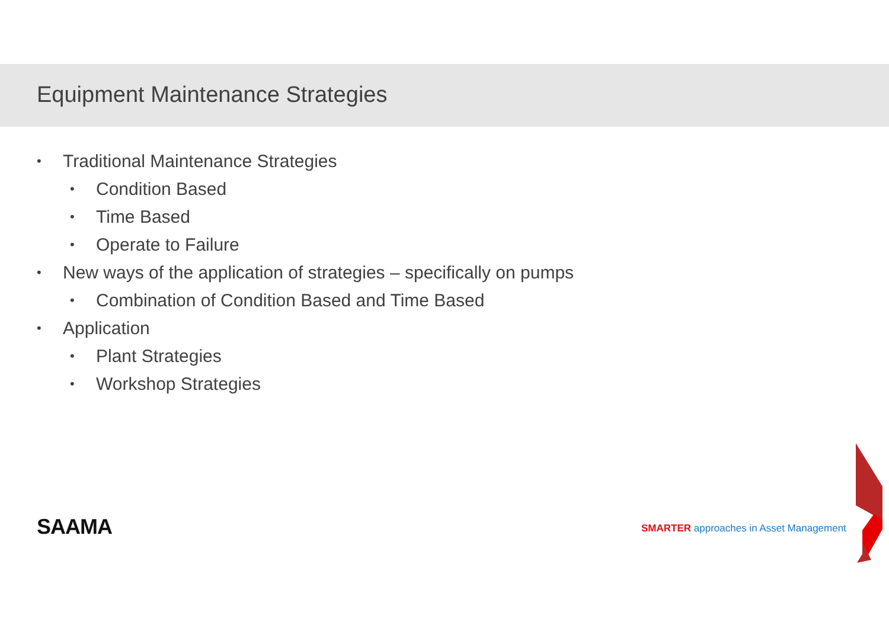Equipment Maintenance Strategies
• Traditional Maintenance Strategies
• Condition Based
• Time Based
• Operate to Failure
• New ways of the application of strategies – specifically on pumps
• Combination of Condition Based and Time Based
• Application
• Plant Strategies
• Workshop Strategies
SAAMA
SMARTER approaches in Asset Management